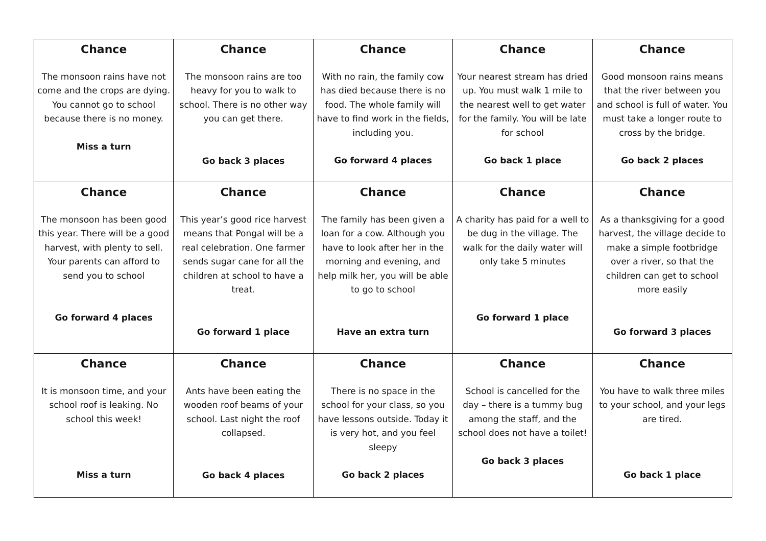| Chance The monsoon rains have not come and the crops are dying. You cannot go to school because there is no money. Miss a turn | Chance The monsoon rains are too heavy for you to walk to school. There is no other way you can get there. Go back 3 places | Chance With no rain, the family cow has died because there is no food. The whole family will have to find work in the fields, including you. Go forward 4 places | Chance Your nearest stream has dried up. You must walk 1 mile to the nearest well to get water for the family. You will be late for school Go back 1 place | Chance Good monsoon rains means that the river between you and school is full of water. You must take a longer route to cross by the bridge. Go back 2 places |
| Chance The monsoon has been good this year. There will be a good harvest, with plenty to sell. Your parents can afford to send you to school Go forward 4 places | Chance This year’s good rice harvest means that Pongal will be a real celebration. One farmer sends sugar cane for all the children at school to have a treat. Go forward 1 place | Chance The family has been given a loan for a cow. Although you have to look after her in the morning and evening, and help milk her, you will be able to go to school Have an extra turn | Chance A charity has paid for a well to be dug in the village. The walk for the daily water will only take 5 minutes Go forward 1 place | Chance As a thanksgiving for a good harvest, the village decide to make a simple footbridge over a river, so that the children can get to school more easily Go forward 3 places |
| Chance It is monsoon time, and your school roof is leaking. No school this week! Miss a turn | Chance Ants have been eating the wooden roof beams of your school. Last night the roof collapsed. Go back 4 places | Chance There is no space in the school for your class, so you have lessons outside. Today it is very hot, and you feel sleepy Go back 2 places | Chance School is cancelled for the day – there is a tummy bug among the staff, and the school does not have a toilet! Go back 3 places | Chance You have to walk three miles to your school, and your legs are tired. Go back 1 place |